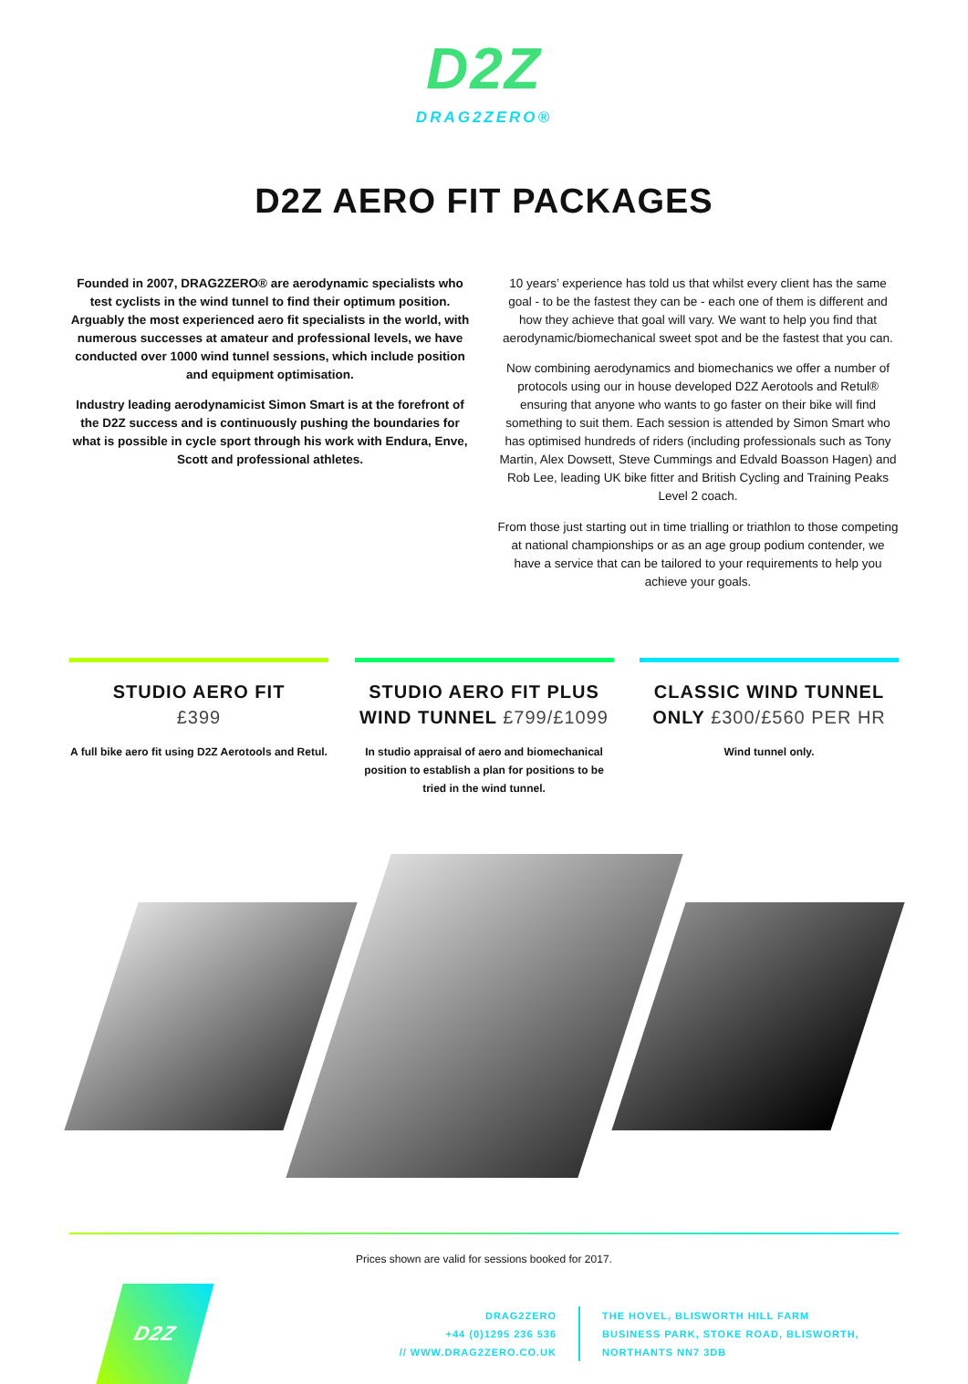D2Z
DRAG2ZERO®
D2Z AERO FIT PACKAGES
Founded in 2007, DRAG2ZERO® are aerodynamic specialists who test cyclists in the wind tunnel to find their optimum position. Arguably the most experienced aero fit specialists in the world, with numerous successes at amateur and professional levels, we have conducted over 1000 wind tunnel sessions, which include position and equipment optimisation.
Industry leading aerodynamicist Simon Smart is at the forefront of the D2Z success and is continuously pushing the boundaries for what is possible in cycle sport through his work with Endura, Enve, Scott and professional athletes.
10 years’ experience has told us that whilst every client has the same goal - to be the fastest they can be - each one of them is different and how they achieve that goal will vary. We want to help you find that aerodynamic/biomechanical sweet spot and be the fastest that you can.
Now combining aerodynamics and biomechanics we offer a number of protocols using our in house developed D2Z Aerotools and Retul® ensuring that anyone who wants to go faster on their bike will find something to suit them. Each session is attended by Simon Smart who has optimised hundreds of riders (including professionals such as Tony Martin, Alex Dowsett, Steve Cummings and Edvald Boasson Hagen) and Rob Lee, leading UK bike fitter and British Cycling and Training Peaks Level 2 coach.
From those just starting out in time trialling or triathlon to those competing at national championships or as an age group podium contender, we have a service that can be tailored to your requirements to help you achieve your goals.
STUDIO AERO FIT
£399
A full bike aero fit using D2Z Aerotools and Retul.
STUDIO AERO FIT PLUS WIND TUNNEL £799/£1099
In studio appraisal of aero and biomechanical position to establish a plan for positions to be tried in the wind tunnel.
CLASSIC WIND TUNNEL ONLY £300/£560 PER HR
Wind tunnel only.
Prices shown are valid for sessions booked for 2017.
D2Z
DRAG2ZERO
+44 (0)1295 236 536
// WWW.DRAG2ZERO.CO.UK
THE HOVEL, BLISWORTH HILL FARM
BUSINESS PARK, STOKE ROAD, BLISWORTH,
NORTHANTS NN7 3DB